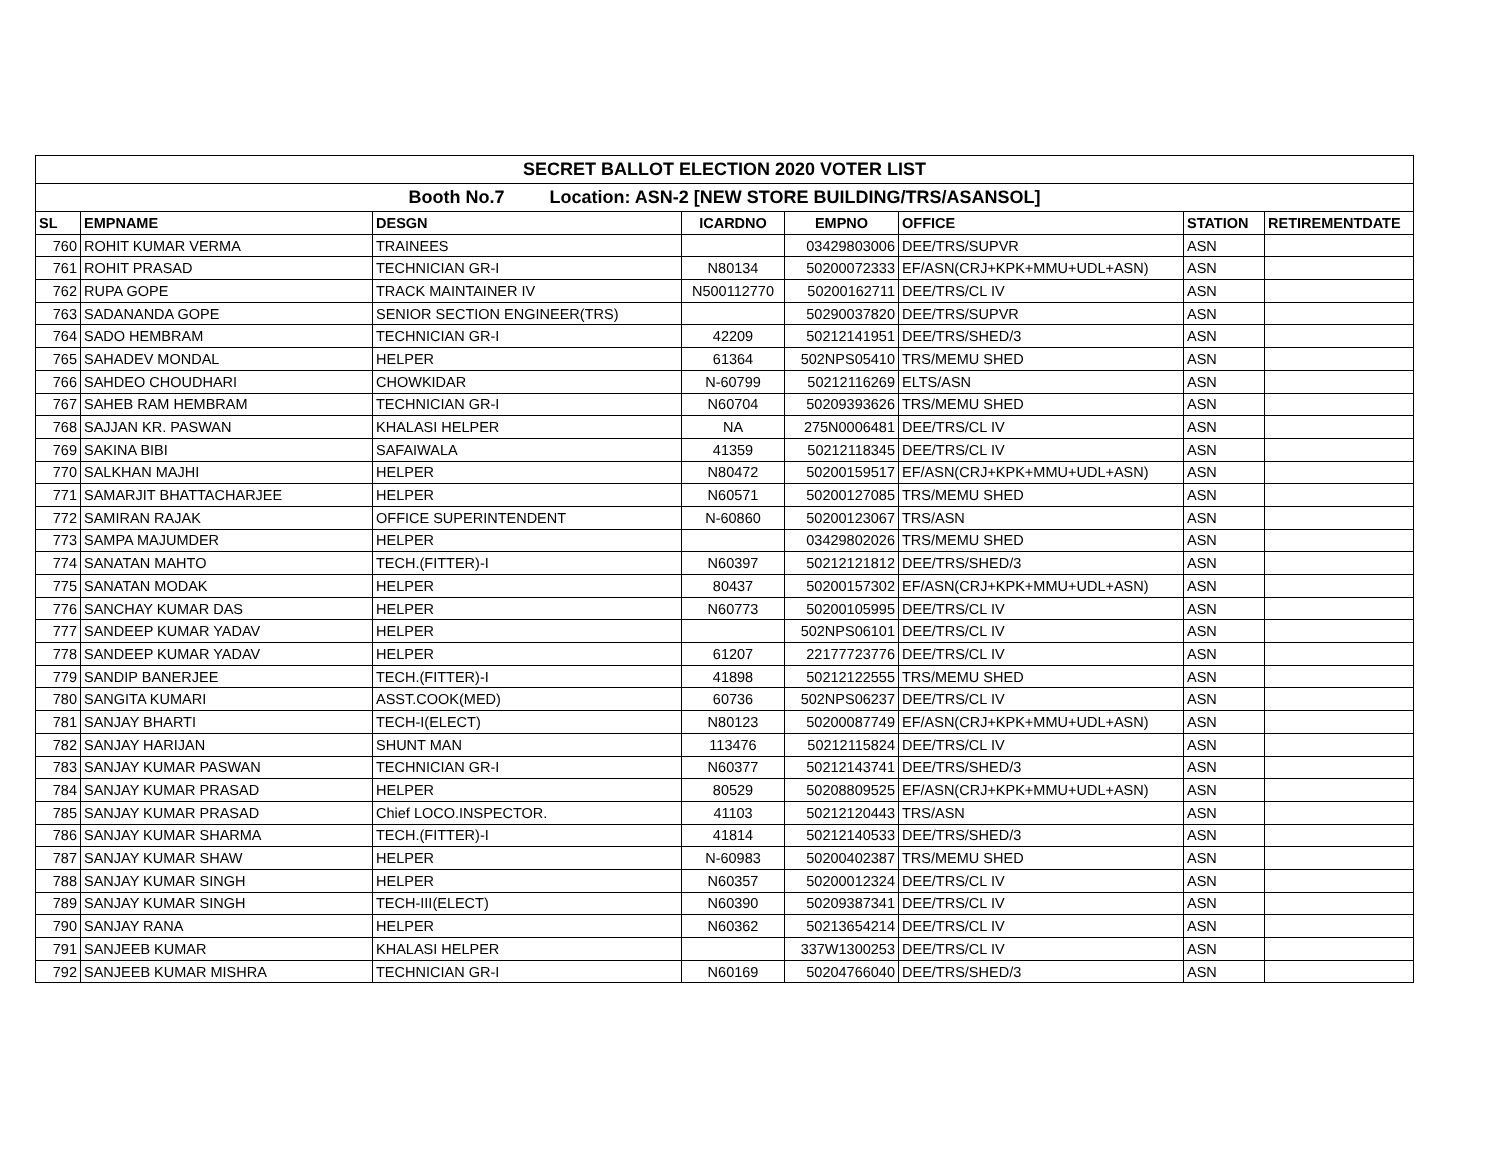| SECRET BALLOT ELECTION 2020 VOTER LIST | | | | | | | |
| Booth No.7 Location: ASN-2 [NEW STORE BUILDING/TRS/ASANSOL] | | | | | | | |
| SL | EMPNAME | DESGN | ICARDNO | EMPNO | OFFICE | STATION | RETIREMENTDATE |
| 760 | ROHIT KUMAR VERMA | TRAINEES | | 03429803006 | DEE/TRS/SUPVR | ASN | |
| 761 | ROHIT PRASAD | TECHNICIAN GR-I | N80134 | 50200072333 | EF/ASN(CRJ+KPK+MMU+UDL+ASN) | ASN | |
| 762 | RUPA GOPE | TRACK MAINTAINER IV | N500112770 | 50200162711 | DEE/TRS/CL IV | ASN | |
| 763 | SADANANDA GOPE | SENIOR SECTION ENGINEER(TRS) | | 50290037820 | DEE/TRS/SUPVR | ASN | |
| 764 | SADO HEMBRAM | TECHNICIAN GR-I | 42209 | 50212141951 | DEE/TRS/SHED/3 | ASN | |
| 765 | SAHADEV MONDAL | HELPER | 61364 | 502NPS05410 | TRS/MEMU SHED | ASN | |
| 766 | SAHDEO CHOUDHARI | CHOWKIDAR | N-60799 | 50212116269 | ELTS/ASN | ASN | |
| 767 | SAHEB RAM HEMBRAM | TECHNICIAN GR-I | N60704 | 50209393626 | TRS/MEMU SHED | ASN | |
| 768 | SAJJAN KR. PASWAN | KHALASI HELPER | NA | 275N0006481 | DEE/TRS/CL IV | ASN | |
| 769 | SAKINA BIBI | SAFAIWALA | 41359 | 50212118345 | DEE/TRS/CL IV | ASN | |
| 770 | SALKHAN MAJHI | HELPER | N80472 | 50200159517 | EF/ASN(CRJ+KPK+MMU+UDL+ASN) | ASN | |
| 771 | SAMARJIT BHATTACHARJEE | HELPER | N60571 | 50200127085 | TRS/MEMU SHED | ASN | |
| 772 | SAMIRAN RAJAK | OFFICE SUPERINTENDENT | N-60860 | 50200123067 | TRS/ASN | ASN | |
| 773 | SAMPA MAJUMDER | HELPER | | 03429802026 | TRS/MEMU SHED | ASN | |
| 774 | SANATAN MAHTO | TECH.(FITTER)-I | N60397 | 50212121812 | DEE/TRS/SHED/3 | ASN | |
| 775 | SANATAN MODAK | HELPER | 80437 | 50200157302 | EF/ASN(CRJ+KPK+MMU+UDL+ASN) | ASN | |
| 776 | SANCHAY KUMAR DAS | HELPER | N60773 | 50200105995 | DEE/TRS/CL IV | ASN | |
| 777 | SANDEEP KUMAR YADAV | HELPER | | 502NPS06101 | DEE/TRS/CL IV | ASN | |
| 778 | SANDEEP KUMAR YADAV | HELPER | 61207 | 22177723776 | DEE/TRS/CL IV | ASN | |
| 779 | SANDIP BANERJEE | TECH.(FITTER)-I | 41898 | 50212122555 | TRS/MEMU SHED | ASN | |
| 780 | SANGITA KUMARI | ASST.COOK(MED) | 60736 | 502NPS06237 | DEE/TRS/CL IV | ASN | |
| 781 | SANJAY BHARTI | TECH-I(ELECT) | N80123 | 50200087749 | EF/ASN(CRJ+KPK+MMU+UDL+ASN) | ASN | |
| 782 | SANJAY HARIJAN | SHUNT MAN | 113476 | 50212115824 | DEE/TRS/CL IV | ASN | |
| 783 | SANJAY KUMAR PASWAN | TECHNICIAN GR-I | N60377 | 50212143741 | DEE/TRS/SHED/3 | ASN | |
| 784 | SANJAY KUMAR PRASAD | HELPER | 80529 | 50208809525 | EF/ASN(CRJ+KPK+MMU+UDL+ASN) | ASN | |
| 785 | SANJAY KUMAR PRASAD | Chief LOCO.INSPECTOR. | 41103 | 50212120443 | TRS/ASN | ASN | |
| 786 | SANJAY KUMAR SHARMA | TECH.(FITTER)-I | 41814 | 50212140533 | DEE/TRS/SHED/3 | ASN | |
| 787 | SANJAY KUMAR SHAW | HELPER | N-60983 | 50200402387 | TRS/MEMU SHED | ASN | |
| 788 | SANJAY KUMAR SINGH | HELPER | N60357 | 50200012324 | DEE/TRS/CL IV | ASN | |
| 789 | SANJAY KUMAR SINGH | TECH-III(ELECT) | N60390 | 50209387341 | DEE/TRS/CL IV | ASN | |
| 790 | SANJAY RANA | HELPER | N60362 | 50213654214 | DEE/TRS/CL IV | ASN | |
| 791 | SANJEEB KUMAR | KHALASI HELPER | | 337W1300253 | DEE/TRS/CL IV | ASN | |
| 792 | SANJEEB KUMAR MISHRA | TECHNICIAN GR-I | N60169 | 50204766040 | DEE/TRS/SHED/3 | ASN | |